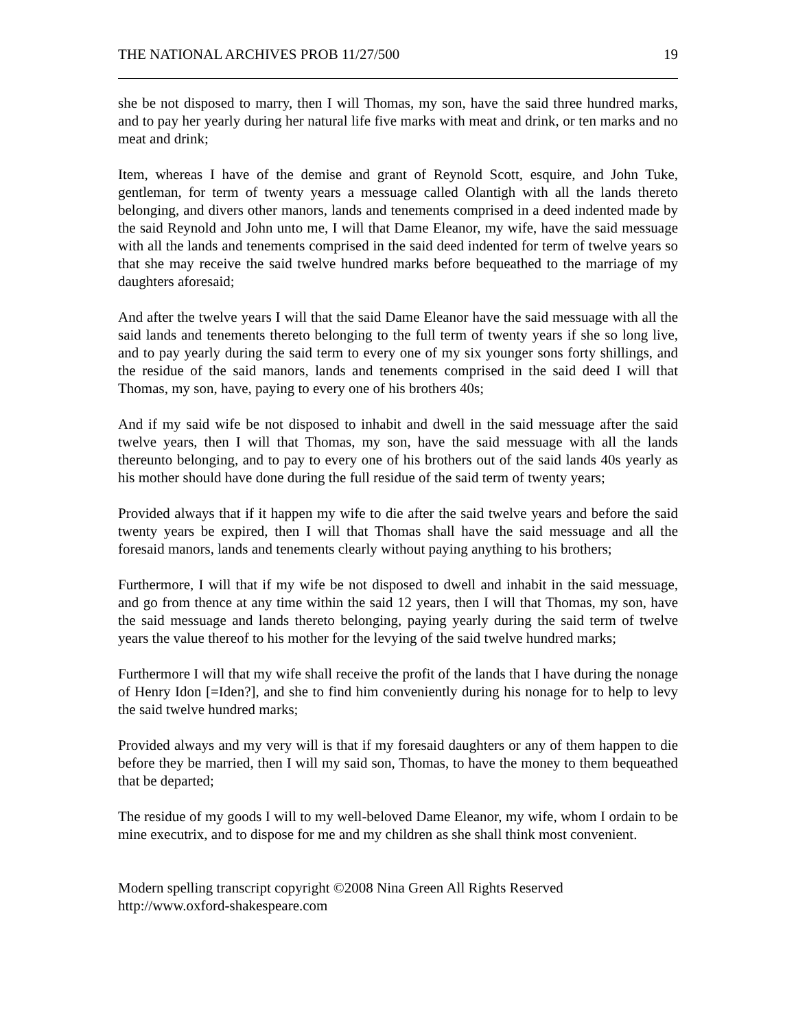THE NATIONAL ARCHIVES PROB 11/27/500 19
she be not disposed to marry, then I will Thomas, my son, have the said three hundred marks, and to pay her yearly during her natural life five marks with meat and drink, or ten marks and no meat and drink;
Item, whereas I have of the demise and grant of Reynold Scott, esquire, and John Tuke, gentleman, for term of twenty years a messuage called Olantigh with all the lands thereto belonging, and divers other manors, lands and tenements comprised in a deed indented made by the said Reynold and John unto me, I will that Dame Eleanor, my wife, have the said messuage with all the lands and tenements comprised in the said deed indented for term of twelve years so that she may receive the said twelve hundred marks before bequeathed to the marriage of my daughters aforesaid;
And after the twelve years I will that the said Dame Eleanor have the said messuage with all the said lands and tenements thereto belonging to the full term of twenty years if she so long live, and to pay yearly during the said term to every one of my six younger sons forty shillings, and the residue of the said manors, lands and tenements comprised in the said deed I will that Thomas, my son, have, paying to every one of his brothers 40s;
And if my said wife be not disposed to inhabit and dwell in the said messuage after the said twelve years, then I will that Thomas, my son, have the said messuage with all the lands thereunto belonging, and to pay to every one of his brothers out of the said lands 40s yearly as his mother should have done during the full residue of the said term of twenty years;
Provided always that if it happen my wife to die after the said twelve years and before the said twenty years be expired, then I will that Thomas shall have the said messuage and all the foresaid manors, lands and tenements clearly without paying anything to his brothers;
Furthermore, I will that if my wife be not disposed to dwell and inhabit in the said messuage, and go from thence at any time within the said 12 years, then I will that Thomas, my son, have the said messuage and lands thereto belonging, paying yearly during the said term of twelve years the value thereof to his mother for the levying of the said twelve hundred marks;
Furthermore I will that my wife shall receive the profit of the lands that I have during the nonage of Henry Idon [=Iden?], and she to find him conveniently during his nonage for to help to levy the said twelve hundred marks;
Provided always and my very will is that if my foresaid daughters or any of them happen to die before they be married, then I will my said son, Thomas, to have the money to them bequeathed that be departed;
The residue of my goods I will to my well-beloved Dame Eleanor, my wife, whom I ordain to be mine executrix, and to dispose for me and my children as she shall think most convenient.
Modern spelling transcript copyright ©2008 Nina Green All Rights Reserved
http://www.oxford-shakespeare.com